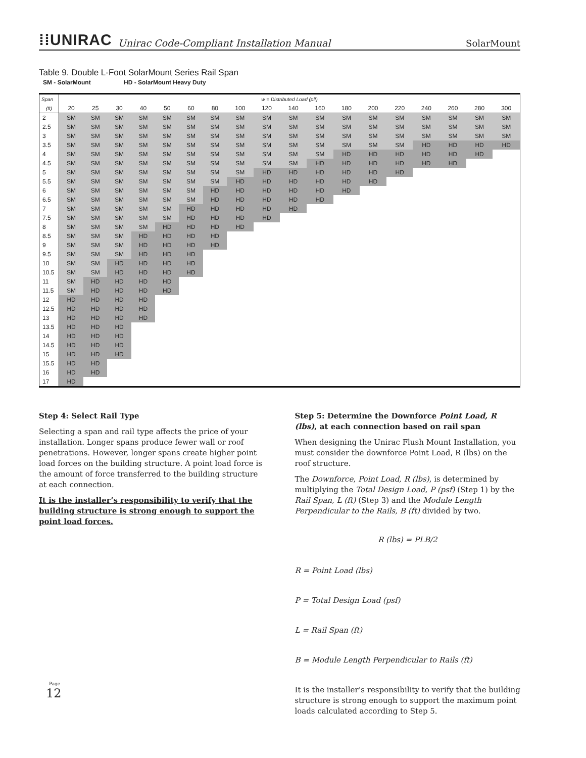⁞⁞UNIRAC Unirac Code-Compliant Installation Manual SolarMount
Table 9. Double L-Foot SolarMount Series Rail Span
SM - SolarMount HD - SolarMount Heavy Duty
| Span | w = Distributed Load (plf) | | | | | | | | | | | | | | | | | |
| --- | --- | --- | --- | --- | --- | --- | --- | --- | --- | --- | --- | --- | --- | --- | --- | --- | --- | --- |
| (ft) | 20 | 25 | 30 | 40 | 50 | 60 | 80 | 100 | 120 | 140 | 160 | 180 | 200 | 220 | 240 | 260 | 280 | 300 |
| 2 | SM | SM | SM | SM | SM | SM | SM | SM | SM | SM | SM | SM | SM | SM | SM | SM | SM | SM |
| 2.5 | SM | SM | SM | SM | SM | SM | SM | SM | SM | SM | SM | SM | SM | SM | SM | SM | SM | SM |
| 3 | SM | SM | SM | SM | SM | SM | SM | SM | SM | SM | SM | SM | SM | SM | SM | SM | SM | SM |
| 3.5 | SM | SM | SM | SM | SM | SM | SM | SM | SM | SM | SM | SM | SM | SM | HD | HD | HD | HD |
| 4 | SM | SM | SM | SM | SM | SM | SM | SM | SM | SM | SM | HD | HD | HD | HD | HD | HD | |
| 4.5 | SM | SM | SM | SM | SM | SM | SM | SM | SM | SM | HD | HD | HD | HD | HD | HD | | |
| 5 | SM | SM | SM | SM | SM | SM | SM | SM | HD | HD | HD | HD | HD | HD | | | | |
| 5.5 | SM | SM | SM | SM | SM | SM | SM | HD | HD | HD | HD | HD | HD | | | | | |
| 6 | SM | SM | SM | SM | SM | SM | HD | HD | HD | HD | HD | HD | | | | | | |
| 6.5 | SM | SM | SM | SM | SM | SM | HD | HD | HD | HD | HD | | | | | | | |
| 7 | SM | SM | SM | SM | SM | HD | HD | HD | HD | HD | | | | | | | | |
| 7.5 | SM | SM | SM | SM | SM | HD | HD | HD | HD | | | | | | | | | |
| 8 | SM | SM | SM | SM | HD | HD | HD | HD | | | | | | | | | | |
| 8.5 | SM | SM | SM | HD | HD | HD | HD | | | | | | | | | | | |
| 9 | SM | SM | SM | HD | HD | HD | HD | | | | | | | | | | | |
| 9.5 | SM | SM | SM | HD | HD | HD | | | | | | | | | | | | |
| 10 | SM | SM | HD | HD | HD | HD | | | | | | | | | | | | |
| 10.5 | SM | SM | HD | HD | HD | HD | | | | | | | | | | | | |
| 11 | SM | HD | HD | HD | HD | | | | | | | | | | | | | |
| 11.5 | SM | HD | HD | HD | HD | | | | | | | | | | | | | |
| 12 | HD | HD | HD | HD | | | | | | | | | | | | | | |
| 12.5 | HD | HD | HD | HD | | | | | | | | | | | | | | |
| 13 | HD | HD | HD | HD | | | | | | | | | | | | | | |
| 13.5 | HD | HD | HD | | | | | | | | | | | | | | | |
| 14 | HD | HD | HD | | | | | | | | | | | | | | | |
| 14.5 | HD | HD | HD | | | | | | | | | | | | | | | |
| 15 | HD | HD | HD | | | | | | | | | | | | | | | |
| 15.5 | HD | HD | | | | | | | | | | | | | | | | |
| 16 | HD | HD | | | | | | | | | | | | | | | | |
| 17 | HD | | | | | | | | | | | | | | | | | |
Step 4: Select Rail Type
Selecting a span and rail type affects the price of your installation. Longer spans produce fewer wall or roof penetrations. However, longer spans create higher point load forces on the building structure. A point load force is the amount of force transferred to the building structure at each connection.
It is the installer’s responsibility to verify that the building structure is strong enough to support the point load forces.
Step 5: Determine the Downforce Point Load, R (lbs), at each connection based on rail span
When designing the Unirac Flush Mount Installation, you must consider the downforce Point Load, R (lbs) on the roof structure.
The Downforce, Point Load, R (lbs), is determined by multiplying the Total Design Load, P (psf) (Step 1) by the Rail Span, L (ft) (Step 3) and the Module Length Perpendicular to the Rails, B (ft) divided by two.
R (lbs) = PLB/2
R = Point Load (lbs)
P = Total Design Load (psf)
L = Rail Span (ft)
B = Module Length Perpendicular to Rails (ft)
It is the installer’s responsibility to verify that the building structure is strong enough to support the maximum point loads calculated according to Step 5.
Page
12